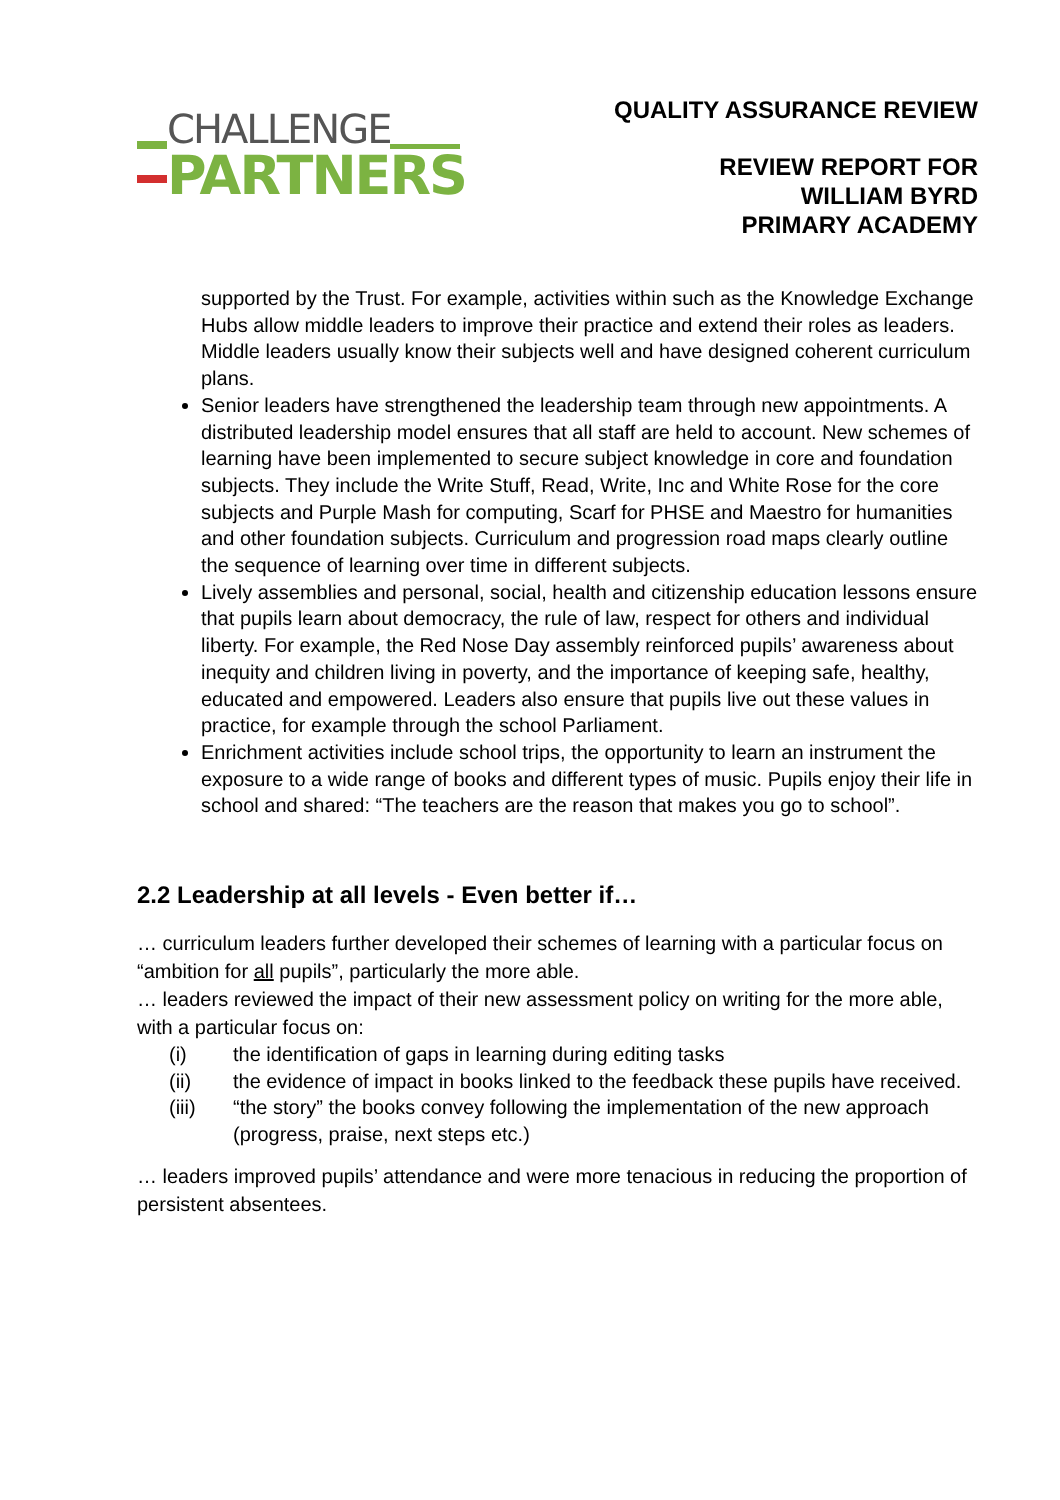CHALLENGE
PARTNERS
QUALITY ASSURANCE REVIEW
REVIEW REPORT FOR
WILLIAM BYRD
PRIMARY ACADEMY
supported by the Trust. For example, activities within such as the Knowledge Exchange Hubs allow middle leaders to improve their practice and extend their roles as leaders. Middle leaders usually know their subjects well and have designed coherent curriculum plans.
Senior leaders have strengthened the leadership team through new appointments. A distributed leadership model ensures that all staff are held to account. New schemes of learning have been implemented to secure subject knowledge in core and foundation subjects. They include the Write Stuff, Read, Write, Inc and White Rose for the core subjects and Purple Mash for computing, Scarf for PHSE and Maestro for humanities and other foundation subjects. Curriculum and progression road maps clearly outline the sequence of learning over time in different subjects.
Lively assemblies and personal, social, health and citizenship education lessons ensure that pupils learn about democracy, the rule of law, respect for others and individual liberty. For example, the Red Nose Day assembly reinforced pupils’ awareness about inequity and children living in poverty, and the importance of keeping safe, healthy, educated and empowered. Leaders also ensure that pupils live out these values in practice, for example through the school Parliament.
Enrichment activities include school trips, the opportunity to learn an instrument the exposure to a wide range of books and different types of music. Pupils enjoy their life in school and shared: “The teachers are the reason that makes you go to school”.
2.2 Leadership at all levels - Even better if…
… curriculum leaders further developed their schemes of learning with a particular focus on “ambition for all pupils”, particularly the more able.
… leaders reviewed the impact of their new assessment policy on writing for the more able, with a particular focus on:
(i) the identification of gaps in learning during editing tasks
(ii) the evidence of impact in books linked to the feedback these pupils have received.
(iii) “the story” the books convey following the implementation of the new approach (progress, praise, next steps etc.)
… leaders improved pupils’ attendance and were more tenacious in reducing the proportion of persistent absentees.